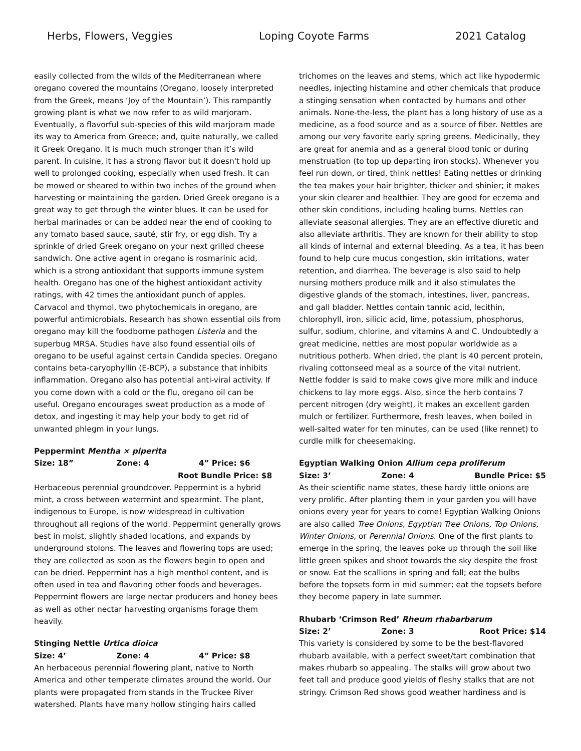Herbs, Flowers, Veggies Loping Coyote Farms 2021 Catalog
easily collected from the wilds of the Mediterranean where oregano covered the mountains (Oregano, loosely interpreted from the Greek, means ‘Joy of the Mountain’). This rampantly growing plant is what we now refer to as wild marjoram. Eventually, a flavorful sub-species of this wild marjoram made its way to America from Greece; and, quite naturally, we called it Greek Oregano. It is much much stronger than it’s wild parent. In cuisine, it has a strong flavor but it doesn't hold up well to prolonged cooking, especially when used fresh. It can be mowed or sheared to within two inches of the ground when harvesting or maintaining the garden. Dried Greek oregano is a great way to get through the winter blues. It can be used for herbal marinades or can be added near the end of cooking to any tomato based sauce, sauté, stir fry, or egg dish. Try a sprinkle of dried Greek oregano on your next grilled cheese sandwich. One active agent in oregano is rosmarinic acid, which is a strong antioxidant that supports immune system health. Oregano has one of the highest antioxidant activity ratings, with 42 times the antioxidant punch of apples. Carvacol and thymol, two phytochemicals in oregano, are powerful antimicrobials. Research has shown essential oils from oregano may kill the foodborne pathogen Listeria and the superbug MRSA. Studies have also found essential oils of oregano to be useful against certain Candida species. Oregano contains beta-caryophyllin (E-BCP), a substance that inhibits inflammation. Oregano also has potential anti-viral activity. If you come down with a cold or the flu, oregano oil can be useful. Oregano encourages sweat production as a mode of detox, and ingesting it may help your body to get rid of unwanted phlegm in your lungs.
Peppermint Mentha × piperita
Size: 18” Zone: 4 4” Price: $6
Root Bundle Price: $8
Herbaceous perennial groundcover. Peppermint is a hybrid mint, a cross between watermint and spearmint. The plant, indigenous to Europe, is now widespread in cultivation throughout all regions of the world. Peppermint generally grows best in moist, slightly shaded locations, and expands by underground stolons. The leaves and flowering tops are used; they are collected as soon as the flowers begin to open and can be dried. Peppermint has a high menthol content, and is often used in tea and flavoring other foods and beverages. Peppermint flowers are large nectar producers and honey bees as well as other nectar harvesting organisms forage them heavily.
Stinging Nettle Urtica dioica
Size: 4’ Zone: 4 4” Price: $8
An herbaceous perennial flowering plant, native to North America and other temperate climates around the world. Our plants were propagated from stands in the Truckee River watershed. Plants have many hollow stinging hairs called
trichomes on the leaves and stems, which act like hypodermic needles, injecting histamine and other chemicals that produce a stinging sensation when contacted by humans and other animals. None-the-less, the plant has a long history of use as a medicine, as a food source and as a source of fiber. Nettles are among our very favorite early spring greens. Medicinally, they are great for anemia and as a general blood tonic or during menstruation (to top up departing iron stocks). Whenever you feel run down, or tired, think nettles! Eating nettles or drinking the tea makes your hair brighter, thicker and shinier; it makes your skin clearer and healthier. They are good for eczema and other skin conditions, including healing burns. Nettles can alleviate seasonal allergies. They are an effective diuretic and also alleviate arthritis. They are known for their ability to stop all kinds of internal and external bleeding. As a tea, it has been found to help cure mucus congestion, skin irritations, water retention, and diarrhea. The beverage is also said to help nursing mothers produce milk and it also stimulates the digestive glands of the stomach, intestines, liver, pancreas, and gall bladder. Nettles contain tannic acid, lecithin, chlorophyll, iron, silicic acid, lime, potassium, phosphorus, sulfur, sodium, chlorine, and vitamins A and C. Undoubtedly a great medicine, nettles are most popular worldwide as a nutritious potherb. When dried, the plant is 40 percent protein, rivaling cottonseed meal as a source of the vital nutrient. Nettle fodder is said to make cows give more milk and induce chickens to lay more eggs. Also, since the herb contains 7 percent nitrogen (dry weight), it makes an excellent garden mulch or fertilizer. Furthermore, fresh leaves, when boiled in well-salted water for ten minutes, can be used (like rennet) to curdle milk for cheesemaking.
Egyptian Walking Onion Allium cepa proliferum
Size: 3’ Zone: 4 Bundle Price: $5
As their scientific name states, these hardy little onions are very prolific. After planting them in your garden you will have onions every year for years to come! Egyptian Walking Onions are also called Tree Onions, Egyptian Tree Onions, Top Onions, Winter Onions, or Perennial Onions. One of the first plants to emerge in the spring, the leaves poke up through the soil like little green spikes and shoot towards the sky despite the frost or snow. Eat the scallions in spring and fall; eat the bulbs before the topsets form in mid summer; eat the topsets before they become papery in late summer.
Rhubarb ‘Crimson Red’ Rheum rhabarbarum
Size: 2’ Zone: 3 Root Price: $14
This variety is considered by some to be the best-flavored rhubarb available, with a perfect sweet/tart combination that makes rhubarb so appealing. The stalks will grow about two feet tall and produce good yields of fleshy stalks that are not stringy. Crimson Red shows good weather hardiness and is